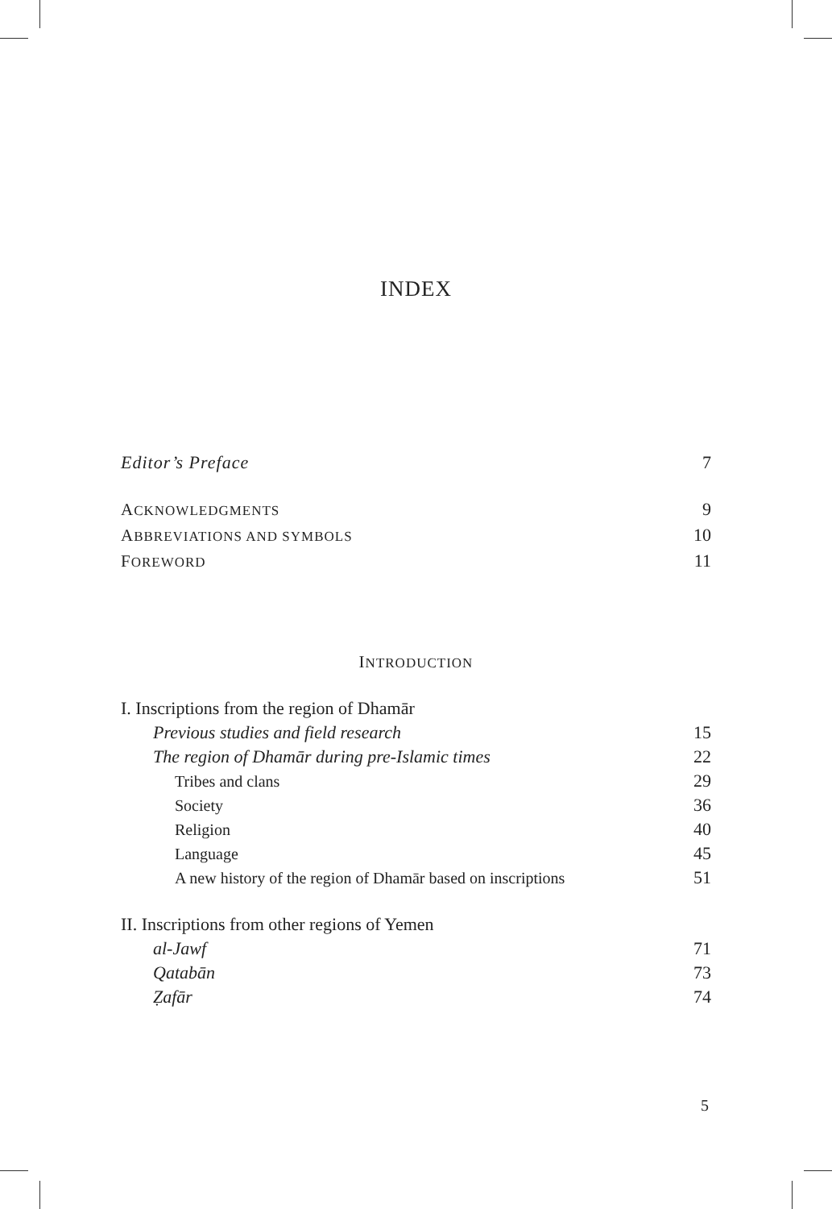INDEX
Editor’s Preface 7
ACKNOWLEDGMENTS 9
ABBREVIATIONS AND SYMBOLS 10
FOREWORD 11
INTRODUCTION
I. Inscriptions from the region of Dhamār
Previous studies and field research 15
The region of Dhamār during pre-Islamic times 22
Tribes and clans 29
Society 36
Religion 40
Language 45
A new history of the region of Dhamār based on inscriptions 51
II. Inscriptions from other regions of Yemen
al-Jawf 71
Qatabān 73
Ẓafār 74
5